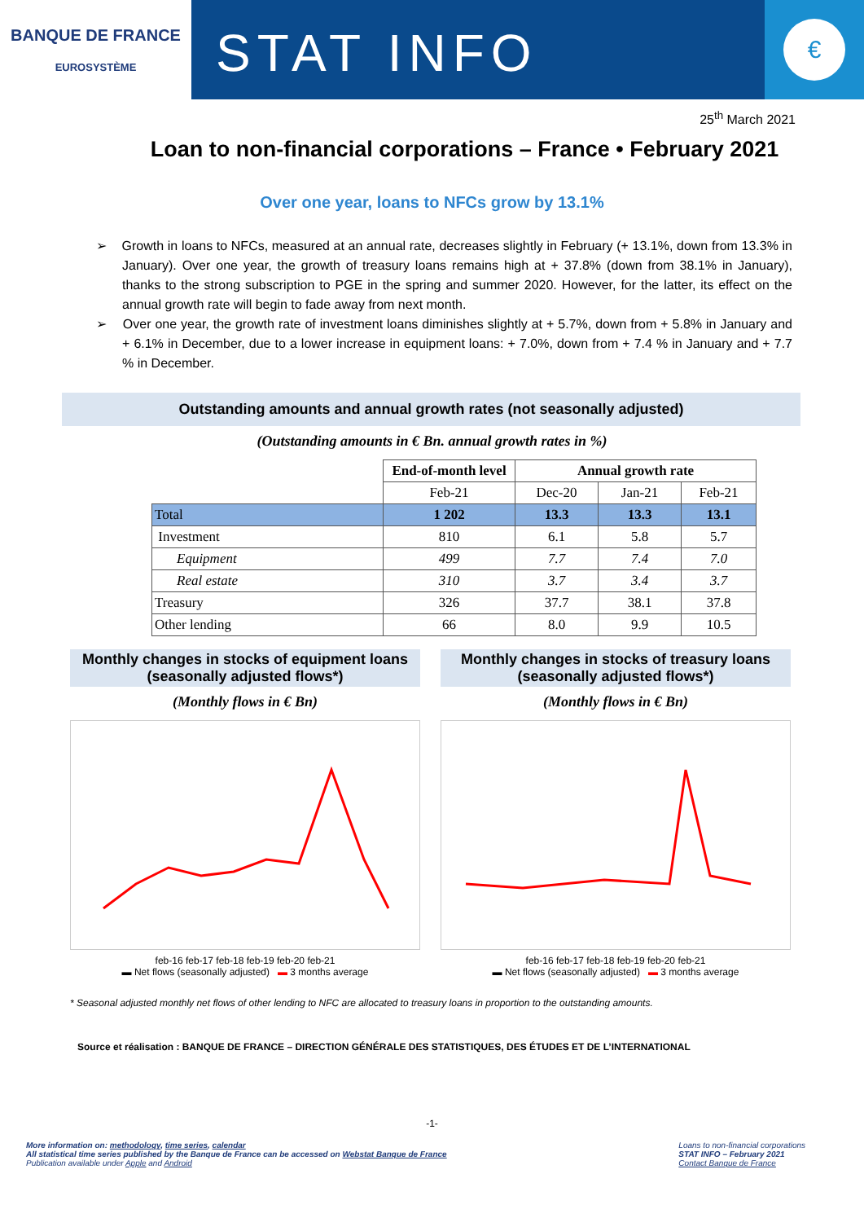BANQUE DE FRANCE
EUROSYSTÈME
STAT INFO
€
25<sup>th</sup> March 2021
Loan to non-financial corporations – France • February 2021
Over one year, loans to NFCs grow by 13.1%
➢ Growth in loans to NFCs, measured at an annual rate, decreases slightly in February (+ 13.1%, down from 13.3% in January). Over one year, the growth of treasury loans remains high at + 37.8% (down from 38.1% in January), thanks to the strong subscription to PGE in the spring and summer 2020. However, for the latter, its effect on the annual growth rate will begin to fade away from next month.
➢ Over one year, the growth rate of investment loans diminishes slightly at + 5.7%, down from + 5.8% in January and + 6.1% in December, due to a lower increase in equipment loans: + 7.0%, down from + 7.4 % in January and + 7.7 % in December.
Outstanding amounts and annual growth rates (not seasonally adjusted)
(Outstanding amounts in € Bn. annual growth rates in %)
| | End-of-month level | Annual growth rate | | |
| | Feb-21 | Dec-20 | Jan-21 | Feb-21 |
| Total | 1 202 | 13.3 | 13.3 | 13.1 |
| Investment | 810 | 6.1 | 5.8 | 5.7 |
| Equipment | 499 | 7.7 | 7.4 | 7.0 |
| Real estate | 310 | 3.7 | 3.4 | 3.7 |
| Treasury | 326 | 37.7 | 38.1 | 37.8 |
| Other lending | 66 | 8.0 | 9.9 | 10.5 |
Monthly changes in stocks of equipment loans (seasonally adjusted flows*)
(Monthly flows in € Bn)
feb-16 feb-17 feb-18 feb-19 feb-20 feb-21
▬ Net flows (seasonally adjusted) ▬ 3 months average
Monthly changes in stocks of treasury loans (seasonally adjusted flows*)
(Monthly flows in € Bn)
feb-16 feb-17 feb-18 feb-19 feb-20 feb-21
▬ Net flows (seasonally adjusted) ▬ 3 months average
* Seasonal adjusted monthly net flows of other lending to NFC are allocated to treasury loans in proportion to the outstanding amounts.
Source et réalisation : BANQUE DE FRANCE – DIRECTION GÉNÉRALE DES STATISTIQUES, DES ÉTUDES ET DE L’INTERNATIONAL
-1-
More information on: methodology, time series, calendar
All statistical time series published by the Banque de France can be accessed on Webstat Banque de France
Publication available under Apple and Android
Loans to non-financial corporations
STAT INFO – February 2021
Contact Banque de France